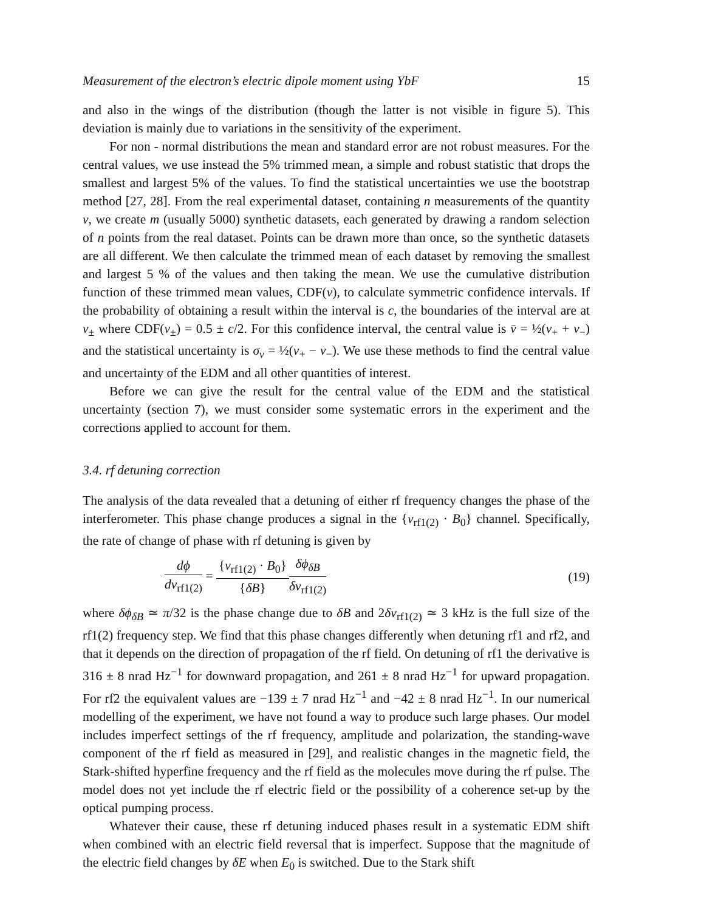Measurement of the electron’s electric dipole moment using YbF 15
and also in the wings of the distribution (though the latter is not visible in figure 5). This deviation is mainly due to variations in the sensitivity of the experiment.
For non - normal distributions the mean and standard error are not robust measures. For the central values, we use instead the 5% trimmed mean, a simple and robust statistic that drops the smallest and largest 5% of the values. To find the statistical uncertainties we use the bootstrap method [27, 28]. From the real experimental dataset, containing n measurements of the quantity v, we create m (usually 5000) synthetic datasets, each generated by drawing a random selection of n points from the real dataset. Points can be drawn more than once, so the synthetic datasets are all different. We then calculate the trimmed mean of each dataset by removing the smallest and largest 5 % of the values and then taking the mean. We use the cumulative distribution function of these trimmed mean values, CDF(v), to calculate symmetric confidence intervals. If the probability of obtaining a result within the interval is c, the boundaries of the interval are at v<sub>±</sub> where CDF(v<sub>±</sub>) = 0.5 ± c/2. For this confidence interval, the central value is v̄ = ½(v<sub>+</sub> + v<sub>−</sub>) and the statistical uncertainty is σ<sub>v</sub> = ½(v<sub>+</sub> − v<sub>−</sub>). We use these methods to find the central value and uncertainty of the EDM and all other quantities of interest.
Before we can give the result for the central value of the EDM and the statistical uncertainty (section 7), we must consider some systematic errors in the experiment and the corrections applied to account for them.
3.4. rf detuning correction
The analysis of the data revealed that a detuning of either rf frequency changes the phase of the interferometer. This phase change produces a signal in the {ν<sub>rf1(2)</sub> · B<sub>0</sub>} channel. Specifically, the rate of change of phase with rf detuning is given by
dϕ dν<sub>rf1(2)</sub> = {ν<sub>rf1(2)</sub> · B<sub>0</sub>} {δB}δϕ<sub>δB</sub> δν<sub>rf1(2)</sub>
(19)
where δϕ<sub>δB</sub> ≃ π/32 is the phase change due to δB and 2δν<sub>rf1(2)</sub> ≃ 3 kHz is the full size of the rf1(2) frequency step. We find that this phase changes differently when detuning rf1 and rf2, and that it depends on the direction of propagation of the rf field. On detuning of rf1 the derivative is 316 ± 8 nrad Hz<sup>−1</sup> for downward propagation, and 261 ± 8 nrad Hz<sup>−1</sup> for upward propagation. For rf2 the equivalent values are −139 ± 7 nrad Hz<sup>−1</sup> and −42 ± 8 nrad Hz<sup>−1</sup>. In our numerical modelling of the experiment, we have not found a way to produce such large phases. Our model includes imperfect settings of the rf frequency, amplitude and polarization, the standing-wave component of the rf field as measured in [29], and realistic changes in the magnetic field, the Stark-shifted hyperfine frequency and the rf field as the molecules move during the rf pulse. The model does not yet include the rf electric field or the possibility of a coherence set-up by the optical pumping process.
Whatever their cause, these rf detuning induced phases result in a systematic EDM shift when combined with an electric field reversal that is imperfect. Suppose that the magnitude of the electric field changes by δE when E<sub>0</sub> is switched. Due to the Stark shift